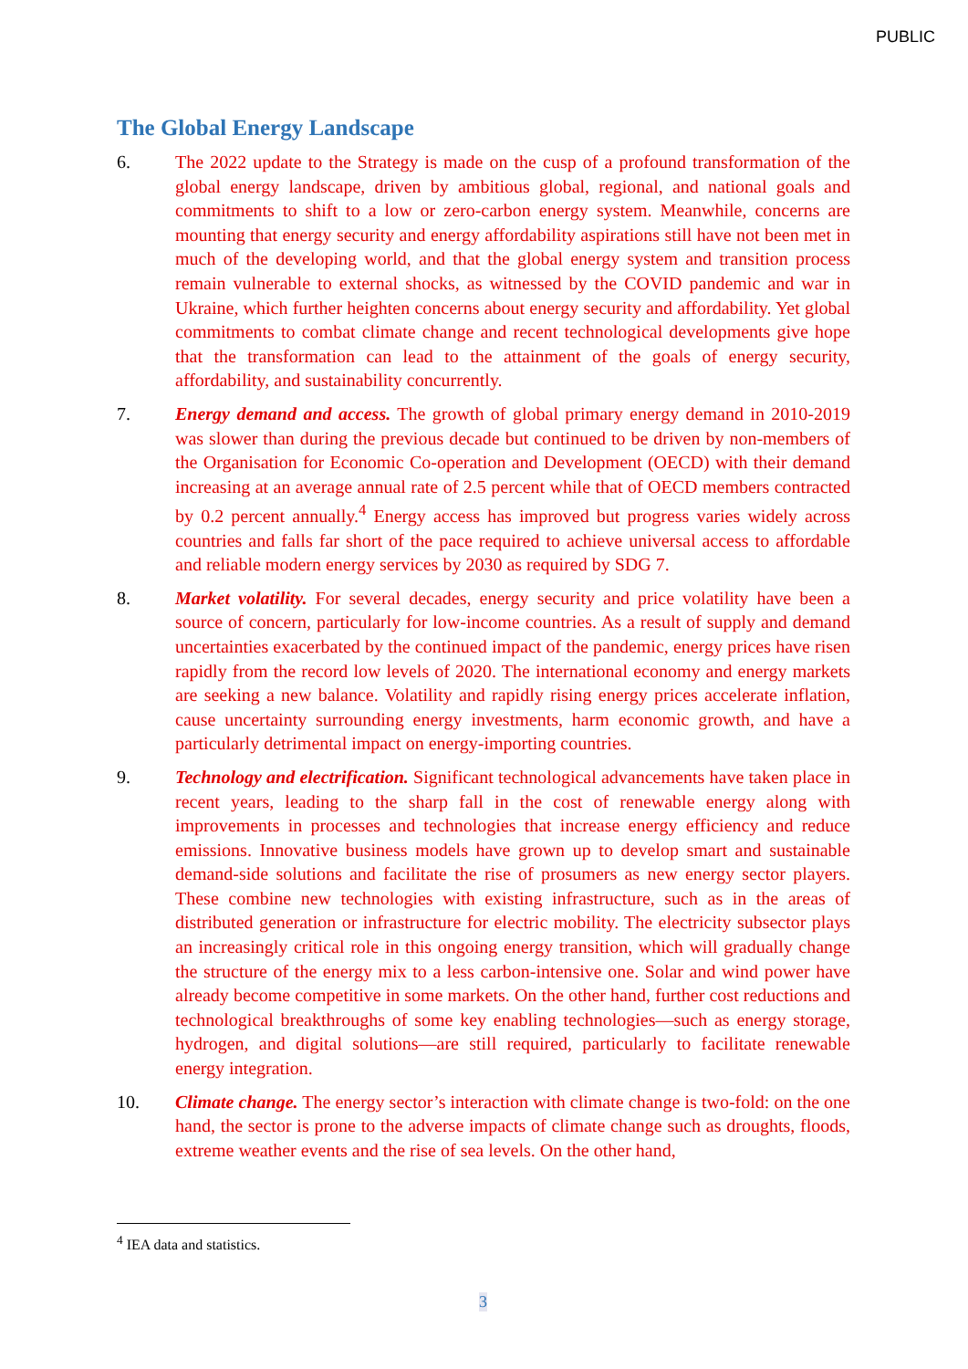PUBLIC
The Global Energy Landscape
6. The 2022 update to the Strategy is made on the cusp of a profound transformation of the global energy landscape, driven by ambitious global, regional, and national goals and commitments to shift to a low or zero-carbon energy system. Meanwhile, concerns are mounting that energy security and energy affordability aspirations still have not been met in much of the developing world, and that the global energy system and transition process remain vulnerable to external shocks, as witnessed by the COVID pandemic and war in Ukraine, which further heighten concerns about energy security and affordability. Yet global commitments to combat climate change and recent technological developments give hope that the transformation can lead to the attainment of the goals of energy security, affordability, and sustainability concurrently.
7. Energy demand and access. The growth of global primary energy demand in 2010-2019 was slower than during the previous decade but continued to be driven by non-members of the Organisation for Economic Co-operation and Development (OECD) with their demand increasing at an average annual rate of 2.5 percent while that of OECD members contracted by 0.2 percent annually.<sup>4</sup> Energy access has improved but progress varies widely across countries and falls far short of the pace required to achieve universal access to affordable and reliable modern energy services by 2030 as required by SDG 7.
8. Market volatility. For several decades, energy security and price volatility have been a source of concern, particularly for low-income countries. As a result of supply and demand uncertainties exacerbated by the continued impact of the pandemic, energy prices have risen rapidly from the record low levels of 2020. The international economy and energy markets are seeking a new balance. Volatility and rapidly rising energy prices accelerate inflation, cause uncertainty surrounding energy investments, harm economic growth, and have a particularly detrimental impact on energy-importing countries.
9. Technology and electrification. Significant technological advancements have taken place in recent years, leading to the sharp fall in the cost of renewable energy along with improvements in processes and technologies that increase energy efficiency and reduce emissions. Innovative business models have grown up to develop smart and sustainable demand-side solutions and facilitate the rise of prosumers as new energy sector players. These combine new technologies with existing infrastructure, such as in the areas of distributed generation or infrastructure for electric mobility. The electricity subsector plays an increasingly critical role in this ongoing energy transition, which will gradually change the structure of the energy mix to a less carbon-intensive one. Solar and wind power have already become competitive in some markets. On the other hand, further cost reductions and technological breakthroughs of some key enabling technologies—such as energy storage, hydrogen, and digital solutions—are still required, particularly to facilitate renewable energy integration.
10. Climate change. The energy sector’s interaction with climate change is two-fold: on the one hand, the sector is prone to the adverse impacts of climate change such as droughts, floods, extreme weather events and the rise of sea levels. On the other hand,
<sup>4</sup> IEA data and statistics.
3